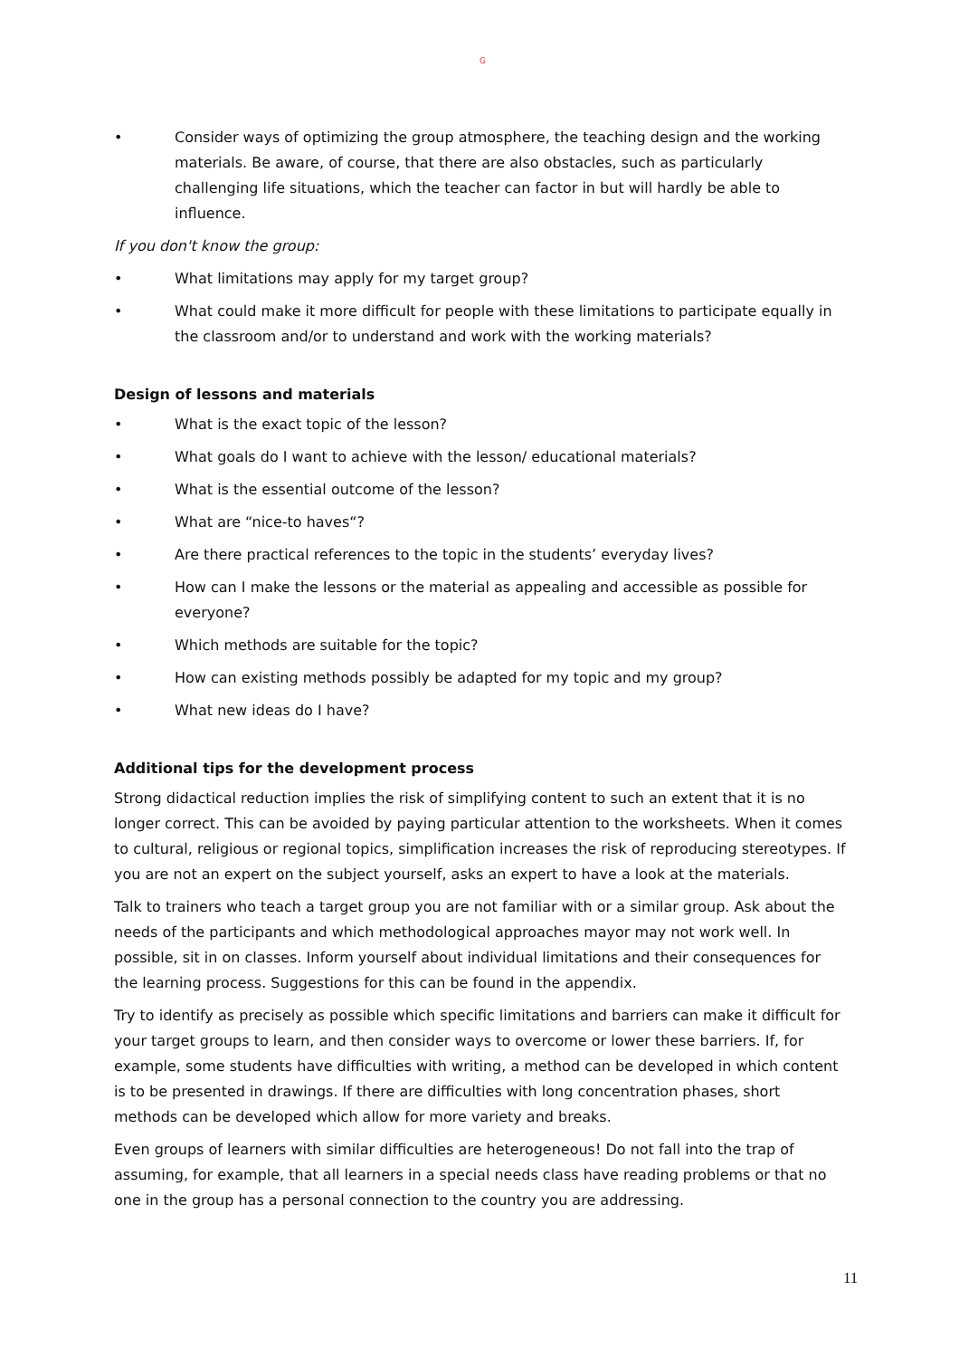G
• Consider ways of optimizing the group atmosphere, the teaching design and the working materials. Be aware, of course, that there are also obstacles, such as particularly challenging life situations, which the teacher can factor in but will hardly be able to influence.
If you don't know the group:
• What limitations may apply for my target group?
• What could make it more difficult for people with these limitations to participate equally in the classroom and/or to understand and work with the working materials?
Design of lessons and materials
• What is the exact topic of the lesson?
• What goals do I want to achieve with the lesson/ educational materials?
• What is the essential outcome of the lesson?
• What are “nice-to haves“?
• Are there practical references to the topic in the students’ everyday lives?
• How can I make the lessons or the material as appealing and accessible as possible for everyone?
• Which methods are suitable for the topic?
• How can existing methods possibly be adapted for my topic and my group?
• What new ideas do I have?
Additional tips for the development process
Strong didactical reduction implies the risk of simplifying content to such an extent that it is no longer correct. This can be avoided by paying particular attention to the worksheets. When it comes to cultural, religious or regional topics, simplification increases the risk of reproducing stereotypes. If you are not an expert on the subject yourself, asks an expert to have a look at the materials.
Talk to trainers who teach a target group you are not familiar with or a similar group. Ask about the needs of the participants and which methodological approaches mayor may not work well. In possible, sit in on classes. Inform yourself about individual limitations and their consequences for the learning process. Suggestions for this can be found in the appendix.
Try to identify as precisely as possible which specific limitations and barriers can make it difficult for your target groups to learn, and then consider ways to overcome or lower these barriers. If, for example, some students have difficulties with writing, a method can be developed in which content is to be presented in drawings. If there are difficulties with long concentration phases, short methods can be developed which allow for more variety and breaks.
Even groups of learners with similar difficulties are heterogeneous! Do not fall into the trap of assuming, for example, that all learners in a special needs class have reading problems or that no one in the group has a personal connection to the country you are addressing.
11